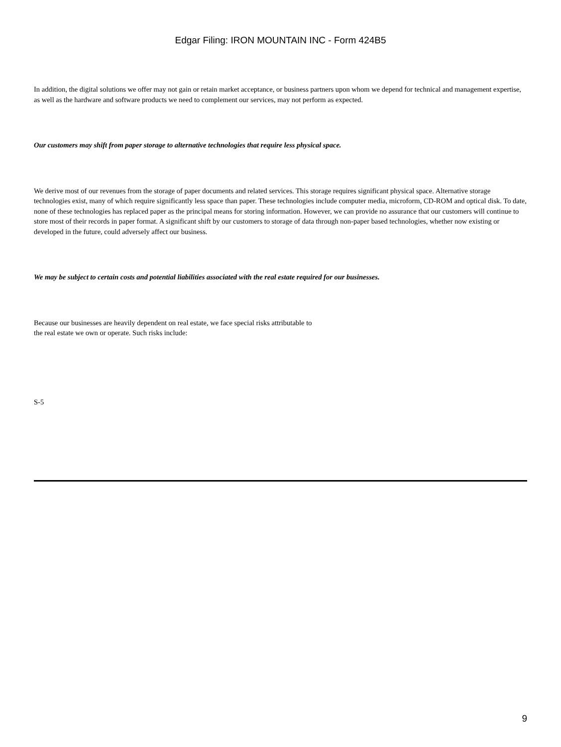Edgar Filing: IRON MOUNTAIN INC - Form 424B5
In addition, the digital solutions we offer may not gain or retain market acceptance, or business partners upon whom we depend for technical and management expertise, as well as the hardware and software products we need to complement our services, may not perform as expected.
Our customers may shift from paper storage to alternative technologies that require less physical space.
We derive most of our revenues from the storage of paper documents and related services. This storage requires significant physical space. Alternative storage technologies exist, many of which require significantly less space than paper. These technologies include computer media, microform, CD-ROM and optical disk. To date, none of these technologies has replaced paper as the principal means for storing information. However, we can provide no assurance that our customers will continue to store most of their records in paper format. A significant shift by our customers to storage of data through non-paper based technologies, whether now existing or developed in the future, could adversely affect our business.
We may be subject to certain costs and potential liabilities associated with the real estate required for our businesses.
Because our businesses are heavily dependent on real estate, we face special risks attributable to
the real estate we own or operate. Such risks include:
S-5
9